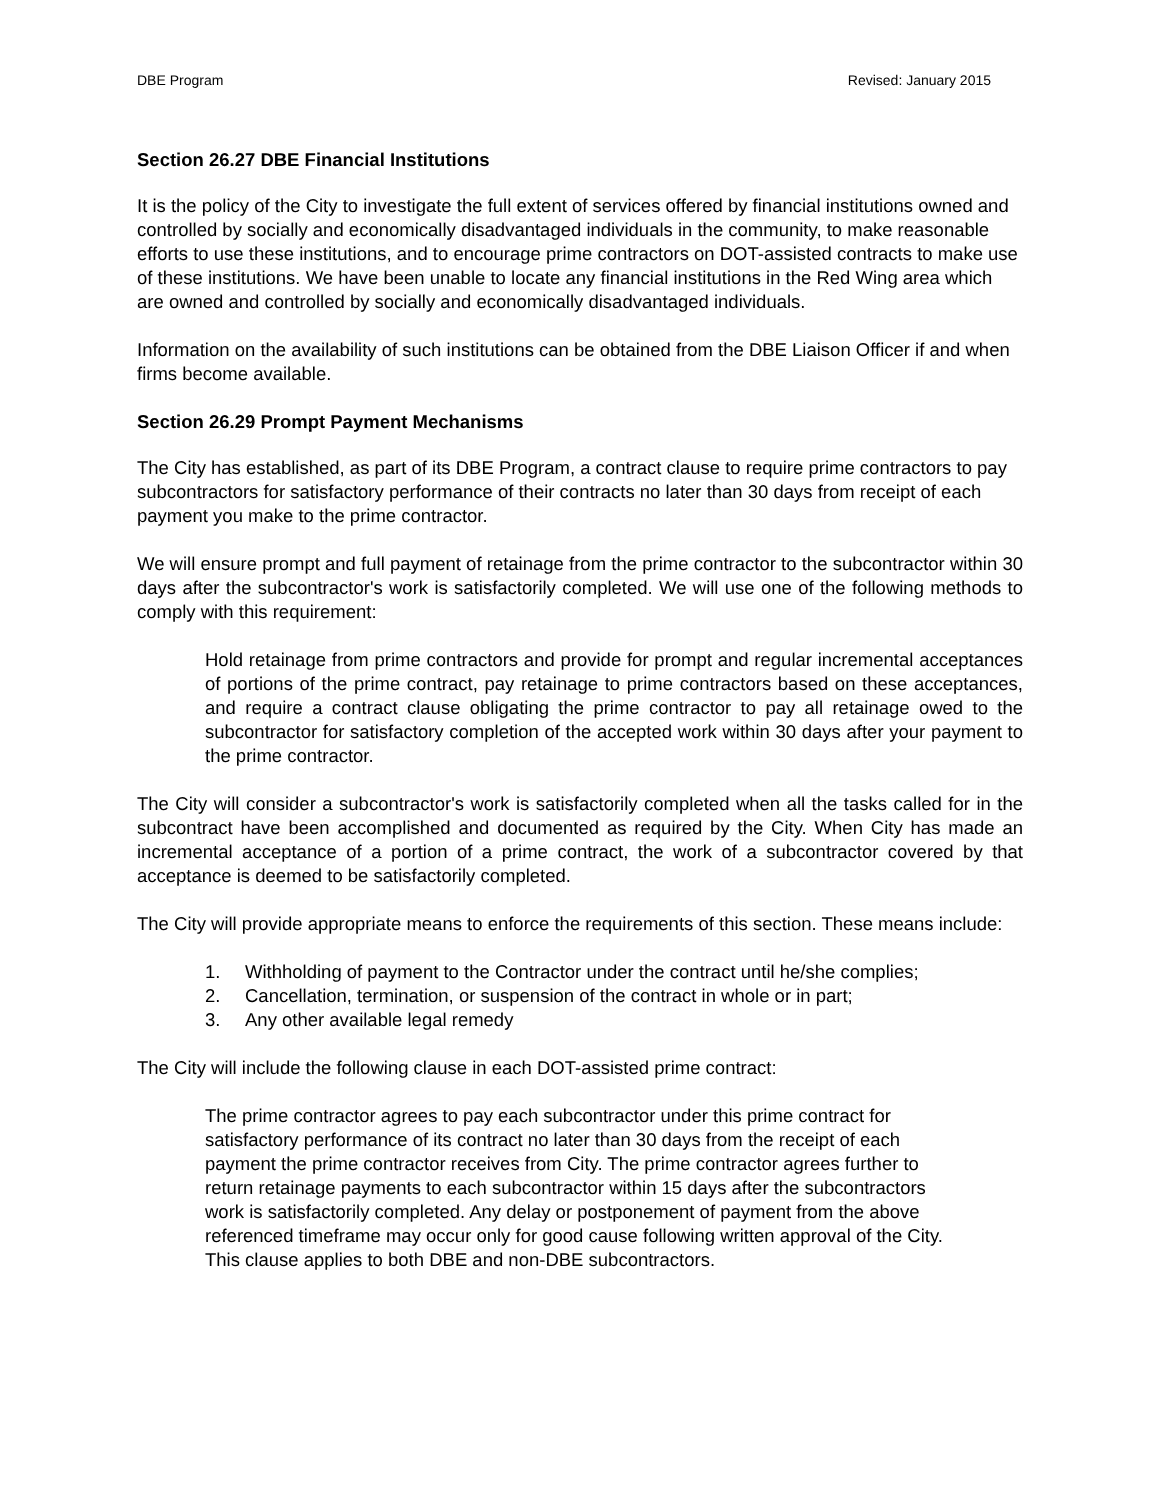DBE Program Revised: January 2015
Section 26.27 DBE Financial Institutions
It is the policy of the City to investigate the full extent of services offered by financial institutions owned and controlled by socially and economically disadvantaged individuals in the community, to make reasonable efforts to use these institutions, and to encourage prime contractors on DOT-assisted contracts to make use of these institutions. We have been unable to locate any financial institutions in the Red Wing area which are owned and controlled by socially and economically disadvantaged individuals.
Information on the availability of such institutions can be obtained from the DBE Liaison Officer if and when firms become available.
Section 26.29 Prompt Payment Mechanisms
The City has established, as part of its DBE Program, a contract clause to require prime contractors to pay subcontractors for satisfactory performance of their contracts no later than 30 days from receipt of each payment you make to the prime contractor.
We will ensure prompt and full payment of retainage from the prime contractor to the subcontractor within 30 days after the subcontractor's work is satisfactorily completed. We will use one of the following methods to comply with this requirement:
Hold retainage from prime contractors and provide for prompt and regular incremental acceptances of portions of the prime contract, pay retainage to prime contractors based on these acceptances, and require a contract clause obligating the prime contractor to pay all retainage owed to the subcontractor for satisfactory completion of the accepted work within 30 days after your payment to the prime contractor.
The City will consider a subcontractor's work is satisfactorily completed when all the tasks called for in the subcontract have been accomplished and documented as required by the City. When City has made an incremental acceptance of a portion of a prime contract, the work of a subcontractor covered by that acceptance is deemed to be satisfactorily completed.
The City will provide appropriate means to enforce the requirements of this section. These means include:
1. Withholding of payment to the Contractor under the contract until he/she complies;
2. Cancellation, termination, or suspension of the contract in whole or in part;
3. Any other available legal remedy
The City will include the following clause in each DOT-assisted prime contract:
The prime contractor agrees to pay each subcontractor under this prime contract for satisfactory performance of its contract no later than 30 days from the receipt of each payment the prime contractor receives from City. The prime contractor agrees further to return retainage payments to each subcontractor within 15 days after the subcontractors work is satisfactorily completed. Any delay or postponement of payment from the above referenced timeframe may occur only for good cause following written approval of the City. This clause applies to both DBE and non-DBE subcontractors.